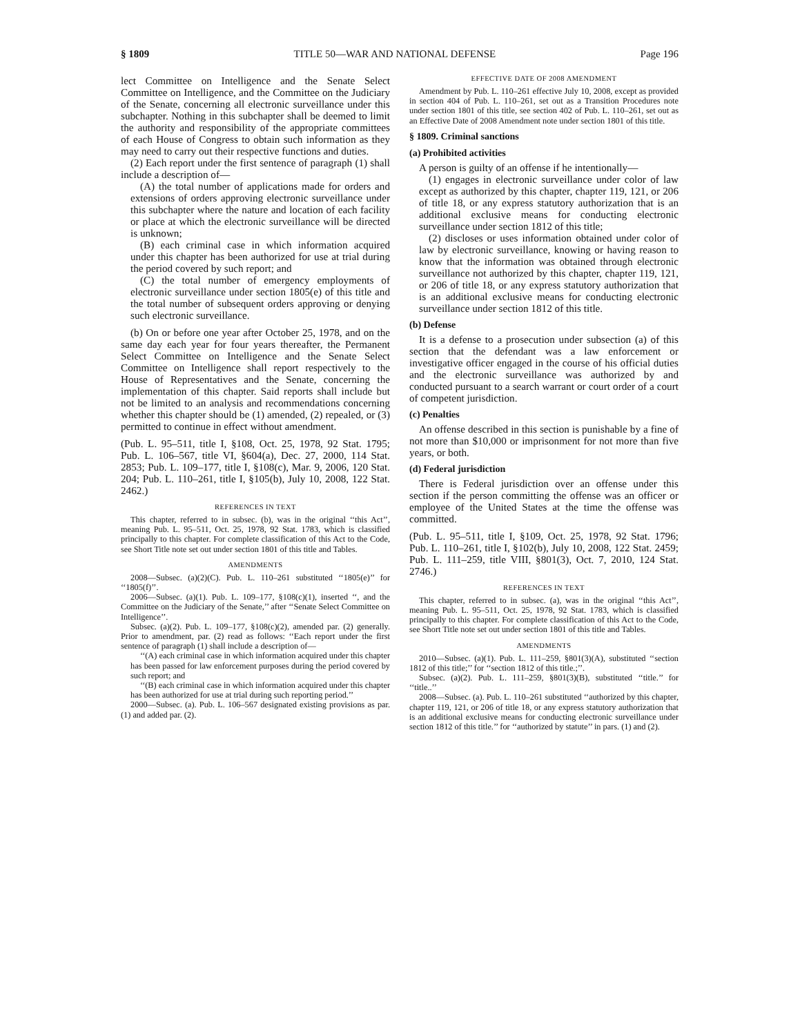§ 1809 TITLE 50—WAR AND NATIONAL DEFENSE Page 196
lect Committee on Intelligence and the Senate Select Committee on Intelligence, and the Committee on the Judiciary of the Senate, concerning all electronic surveillance under this subchapter. Nothing in this subchapter shall be deemed to limit the authority and responsibility of the appropriate committees of each House of Congress to obtain such information as they may need to carry out their respective functions and duties.
(2) Each report under the first sentence of paragraph (1) shall include a description of—
(A) the total number of applications made for orders and extensions of orders approving electronic surveillance under this subchapter where the nature and location of each facility or place at which the electronic surveillance will be directed is unknown;
(B) each criminal case in which information acquired under this chapter has been authorized for use at trial during the period covered by such report; and
(C) the total number of emergency employments of electronic surveillance under section 1805(e) of this title and the total number of subsequent orders approving or denying such electronic surveillance.
(b) On or before one year after October 25, 1978, and on the same day each year for four years thereafter, the Permanent Select Committee on Intelligence and the Senate Select Committee on Intelligence shall report respectively to the House of Representatives and the Senate, concerning the implementation of this chapter. Said reports shall include but not be limited to an analysis and recommendations concerning whether this chapter should be (1) amended, (2) repealed, or (3) permitted to continue in effect without amendment.
(Pub. L. 95–511, title I, §108, Oct. 25, 1978, 92 Stat. 1795; Pub. L. 106–567, title VI, §604(a), Dec. 27, 2000, 114 Stat. 2853; Pub. L. 109–177, title I, §108(c), Mar. 9, 2006, 120 Stat. 204; Pub. L. 110–261, title I, §105(b), July 10, 2008, 122 Stat. 2462.)
REFERENCES IN TEXT
This chapter, referred to in subsec. (b), was in the original ‘‘this Act’’, meaning Pub. L. 95–511, Oct. 25, 1978, 92 Stat. 1783, which is classified principally to this chapter. For complete classification of this Act to the Code, see Short Title note set out under section 1801 of this title and Tables.
AMENDMENTS
2008—Subsec. (a)(2)(C). Pub. L. 110–261 substituted ‘‘1805(e)’’ for ‘‘1805(f)’’.
2006—Subsec. (a)(1). Pub. L. 109–177, §108(c)(1), inserted ‘‘, and the Committee on the Judiciary of the Senate,’’ after ‘‘Senate Select Committee on Intelligence’’.
Subsec. (a)(2). Pub. L. 109–177, §108(c)(2), amended par. (2) generally. Prior to amendment, par. (2) read as follows: ‘‘Each report under the first sentence of paragraph (1) shall include a description of—
‘‘(A) each criminal case in which information acquired under this chapter has been passed for law enforcement purposes during the period covered by such report; and
‘‘(B) each criminal case in which information acquired under this chapter has been authorized for use at trial during such reporting period.’’
2000—Subsec. (a). Pub. L. 106–567 designated existing provisions as par. (1) and added par. (2).
EFFECTIVE DATE OF 2008 AMENDMENT
Amendment by Pub. L. 110–261 effective July 10, 2008, except as provided in section 404 of Pub. L. 110–261, set out as a Transition Procedures note under section 1801 of this title, see section 402 of Pub. L. 110–261, set out as an Effective Date of 2008 Amendment note under section 1801 of this title.
§ 1809. Criminal sanctions
(a) Prohibited activities
A person is guilty of an offense if he intentionally—
(1) engages in electronic surveillance under color of law except as authorized by this chapter, chapter 119, 121, or 206 of title 18, or any express statutory authorization that is an additional exclusive means for conducting electronic surveillance under section 1812 of this title;
(2) discloses or uses information obtained under color of law by electronic surveillance, knowing or having reason to know that the information was obtained through electronic surveillance not authorized by this chapter, chapter 119, 121, or 206 of title 18, or any express statutory authorization that is an additional exclusive means for conducting electronic surveillance under section 1812 of this title.
(b) Defense
It is a defense to a prosecution under subsection (a) of this section that the defendant was a law enforcement or investigative officer engaged in the course of his official duties and the electronic surveillance was authorized by and conducted pursuant to a search warrant or court order of a court of competent jurisdiction.
(c) Penalties
An offense described in this section is punishable by a fine of not more than $10,000 or imprisonment for not more than five years, or both.
(d) Federal jurisdiction
There is Federal jurisdiction over an offense under this section if the person committing the offense was an officer or employee of the United States at the time the offense was committed.
(Pub. L. 95–511, title I, §109, Oct. 25, 1978, 92 Stat. 1796; Pub. L. 110–261, title I, §102(b), July 10, 2008, 122 Stat. 2459; Pub. L. 111–259, title VIII, §801(3), Oct. 7, 2010, 124 Stat. 2746.)
REFERENCES IN TEXT
This chapter, referred to in subsec. (a), was in the original ‘‘this Act’’, meaning Pub. L. 95–511, Oct. 25, 1978, 92 Stat. 1783, which is classified principally to this chapter. For complete classification of this Act to the Code, see Short Title note set out under section 1801 of this title and Tables.
AMENDMENTS
2010—Subsec. (a)(1). Pub. L. 111–259, §801(3)(A), substituted ‘‘section 1812 of this title;’’ for ‘‘section 1812 of this title.;’’.
Subsec. (a)(2). Pub. L. 111–259, §801(3)(B), substituted ‘‘title.’’ for ‘‘title..’’
2008—Subsec. (a). Pub. L. 110–261 substituted ‘‘authorized by this chapter, chapter 119, 121, or 206 of title 18, or any express statutory authorization that is an additional exclusive means for conducting electronic surveillance under section 1812 of this title.’’ for ‘‘authorized by statute’’ in pars. (1) and (2).